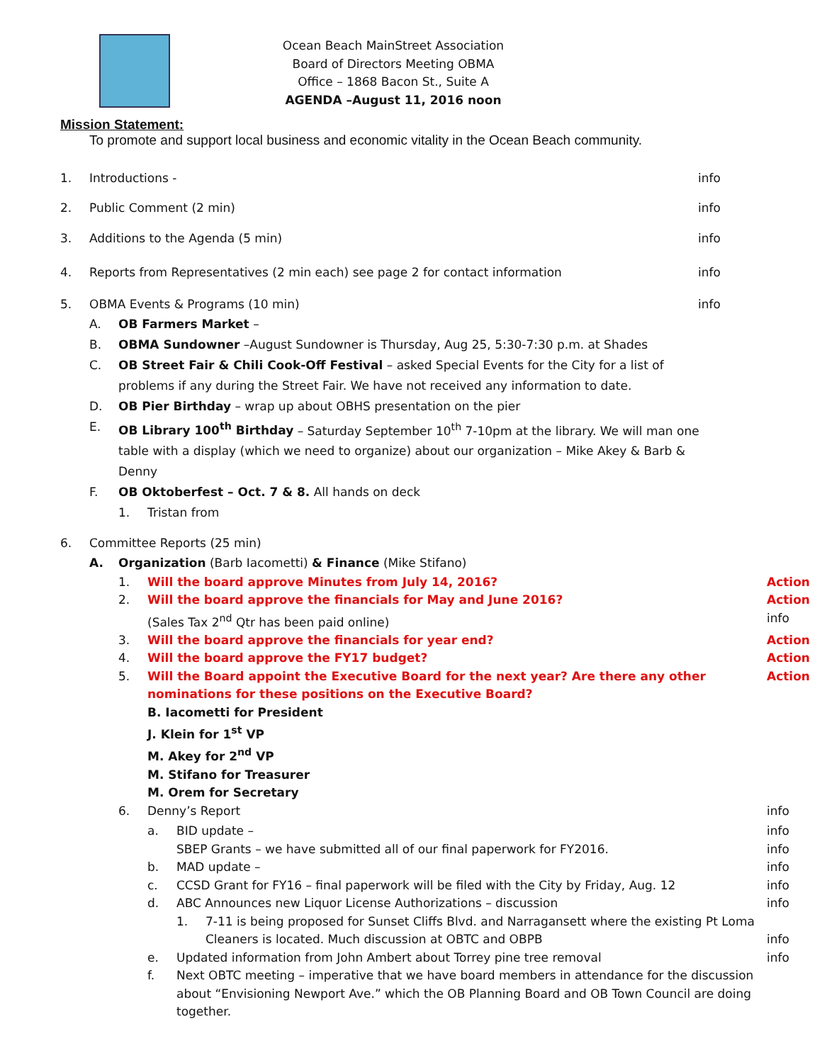Ocean Beach MainStreet Association
Board of Directors Meeting OBMA
Office – 1868 Bacon St., Suite A
AGENDA –August 11, 2016 noon
Mission Statement:
To promote and support local business and economic vitality in the Ocean Beach community.
1. Introductions - info
2. Public Comment (2 min) info
3. Additions to the Agenda (5 min)
info
4. Reports from Representatives (2 min each) see page 2 for contact information
info
5. OBMA Events & Programs (10 min)
info
A. OB Farmers Market –
B. OBMA Sundowner –August Sundowner is Thursday, Aug 25, 5:30-7:30 p.m. at Shades
C. OB Street Fair & Chili Cook-Off Festival – asked Special Events for the City for a list of problems if any during the Street Fair. We have not received any information to date.
D. OB Pier Birthday – wrap up about OBHS presentation on the pier
E. OB Library 100<sup>th</sup> Birthday – Saturday September 10<sup>th</sup> 7-10pm at the library. We will man one table with a display (which we need to organize) about our organization – Mike Akey & Barb & Denny
F. OB Oktoberfest – Oct. 7 & 8. All hands on deck
1. Tristan from
6. Committee Reports (25 min)
A. Organization (Barb Iacometti) & Finance (Mike Stifano)
1. Will the board approve Minutes from July 14, 2016?
Action
2. Will the board approve the financials for May and June 2016?
Action
(Sales Tax 2<sup>nd</sup> Qtr has been paid online)
info
3. Will the board approve the financials for year end?
Action
4. Will the board approve the FY17 budget?
Action
5. Will the Board appoint the Executive Board for the next year? Are there any other nominations for these positions on the Executive Board?
B. Iacometti for President
J. Klein for 1<sup>st</sup> VP
M. Akey for 2<sup>nd</sup> VP
M. Stifano for Treasurer
M. Orem for Secretary
Action
6. Denny’s Report info
a. BID update – info
SBEP Grants – we have submitted all of our final paperwork for FY2016.
info
b. MAD update – info
c. CCSD Grant for FY16 – final paperwork will be filed with the City by Friday, Aug. 12
info
d. ABC Announces new Liquor License Authorizations – discussion
info
1. 7-11 is being proposed for Sunset Cliffs Blvd. and Narragansett where the existing Pt Loma Cleaners is located. Much discussion at OBTC and OBPB
info
e. Updated information from John Ambert about Torrey pine tree removal
info
f. Next OBTC meeting – imperative that we have board members in attendance for the discussion about “Envisioning Newport Ave.” which the OB Planning Board and OB Town Council are doing together.